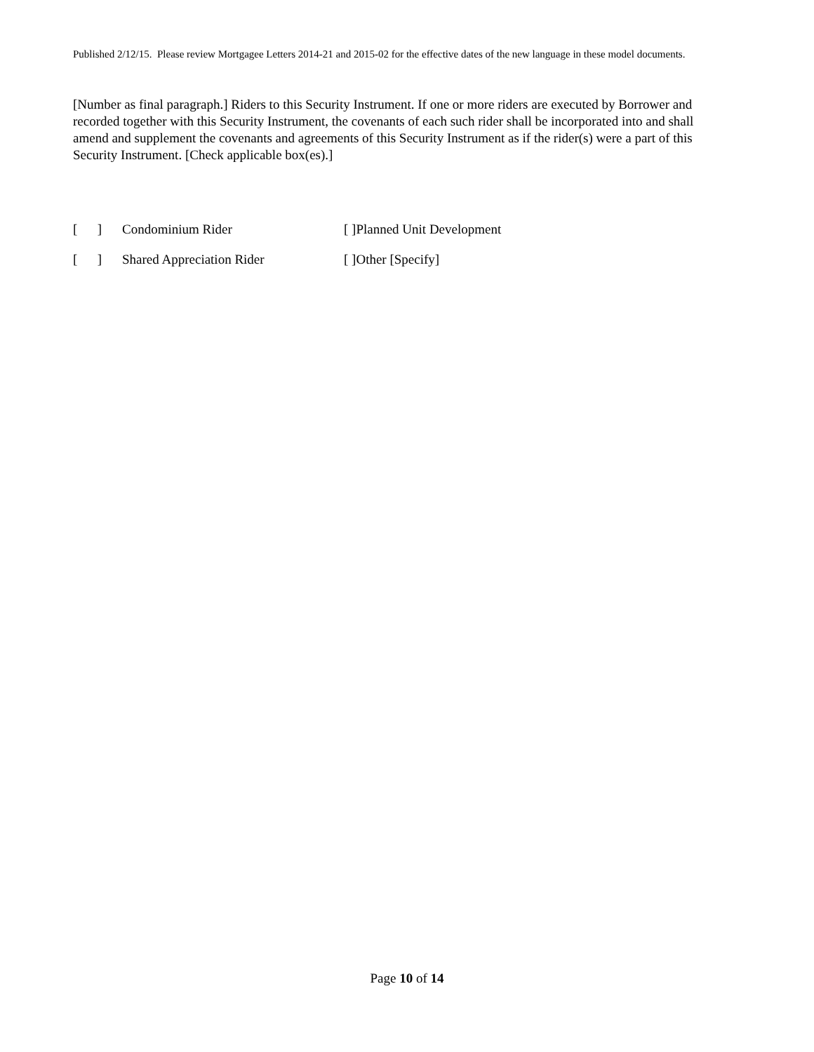Published 2/12/15. Please review Mortgagee Letters 2014-21 and 2015-02 for the effective dates of the new language in these model documents.
[Number as final paragraph.] Riders to this Security Instrument. If one or more riders are executed by Borrower and recorded together with this Security Instrument, the covenants of each such rider shall be incorporated into and shall amend and supplement the covenants and agreements of this Security Instrument as if the rider(s) were a part of this Security Instrument. [Check applicable box(es).]
[ ] Condominium Rider [ ]Planned Unit Development
[ ] Shared Appreciation Rider [ ]Other [Specify]
Page 10 of 14